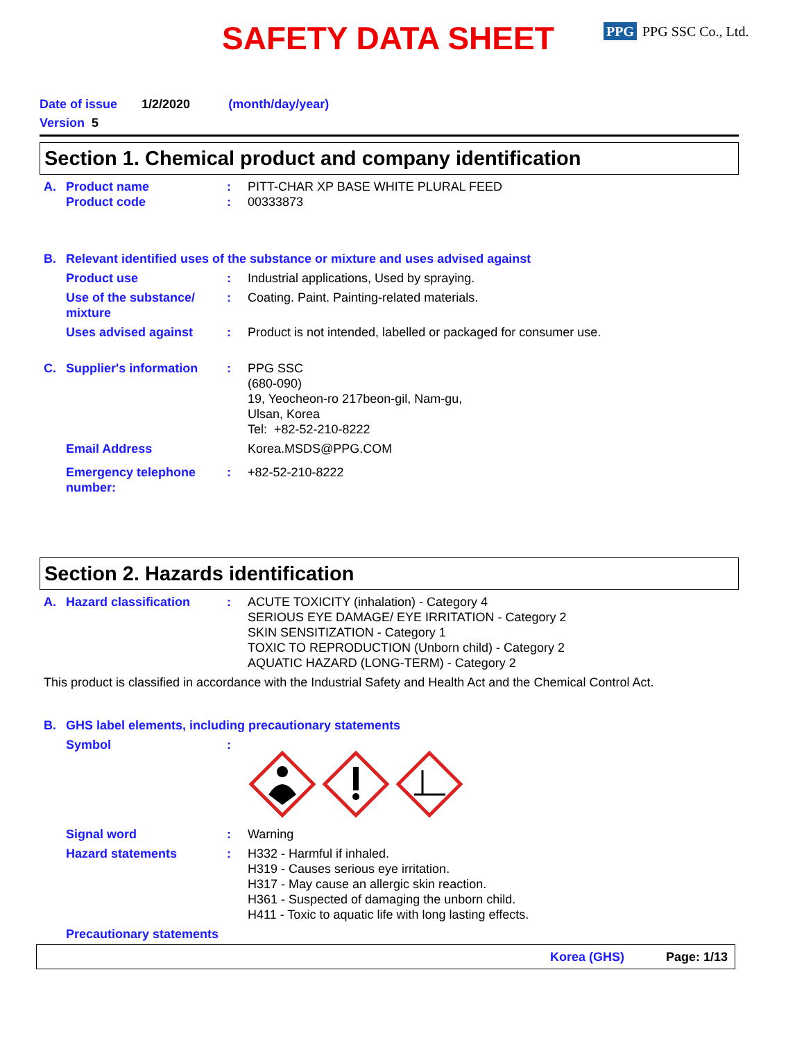SAFETY DATA SHEET PPG PPG SSC Co., Ltd.
Date of issue 1/2/2020 (month/day/year)
Version 5
Section 1. Chemical product and company identification
A. Product name
Product code
:
:
PITT-CHAR XP BASE WHITE PLURAL FEED
00333873
B. Relevant identified uses of the substance or mixture and uses advised against
Product use : Industrial applications, Used by spraying.
Use of the substance/ mixture
: Coating. Paint. Painting-related materials.
Uses advised against : Product is not intended, labelled or packaged for consumer use.
C. Supplier's information : PPG SSC
(680-090)
19, Yeocheon-ro 217beon-gil, Nam-gu,
Ulsan, Korea
Tel: +82-52-210-8222
Email Address Korea.MSDS@PPG.COM
Emergency telephone number:
: +82-52-210-8222
Section 2. Hazards identification
A. Hazard classification : ACUTE TOXICITY (inhalation) - Category 4
SERIOUS EYE DAMAGE/ EYE IRRITATION - Category 2
SKIN SENSITIZATION - Category 1
TOXIC TO REPRODUCTION (Unborn child) - Category 2
AQUATIC HAZARD (LONG-TERM) - Category 2
This product is classified in accordance with the Industrial Safety and Health Act and the Chemical Control Act.
B. GHS label elements, including precautionary statements
Symbol :
Signal word : Warning
Hazard statements : H332 - Harmful if inhaled.
H319 - Causes serious eye irritation.
H317 - May cause an allergic skin reaction.
H361 - Suspected of damaging the unborn child.
H411 - Toxic to aquatic life with long lasting effects.
Precautionary statements
Korea (GHS) Page: 1/13